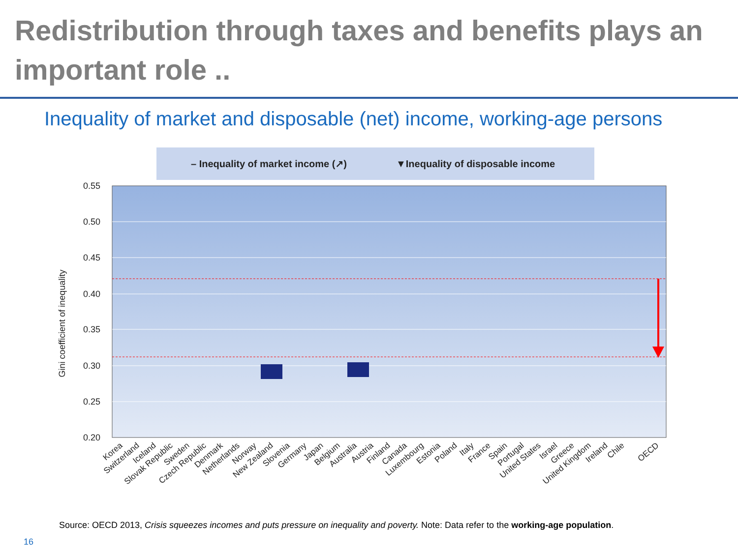Redistribution through taxes and benefits plays an important role ..
Inequality of market and disposable (net) income, working-age persons
– Inequality of market income (↗)
▼Inequality of disposable income
0.55
0.50
0.45
0.40
0.35
0.30
0.25
0.20
Gini coefficient of inequality
Korea
Switzerland
Iceland
Slovak Republic
Sweden
Czech Republic
Denmark
Netherlands
Norway
New Zealand
Slovenia
Germany
Japan
Belgium
Australia
Austria
Finland
Canada
Luxembourg
Estonia
Poland
Italy
France
Spain
Portugal
United States
Israel
Greece
United Kingdom
Ireland
Chile
OECD
Source: OECD 2013, Crisis squeezes incomes and puts pressure on inequality and poverty. Note: Data refer to the working-age population.
16